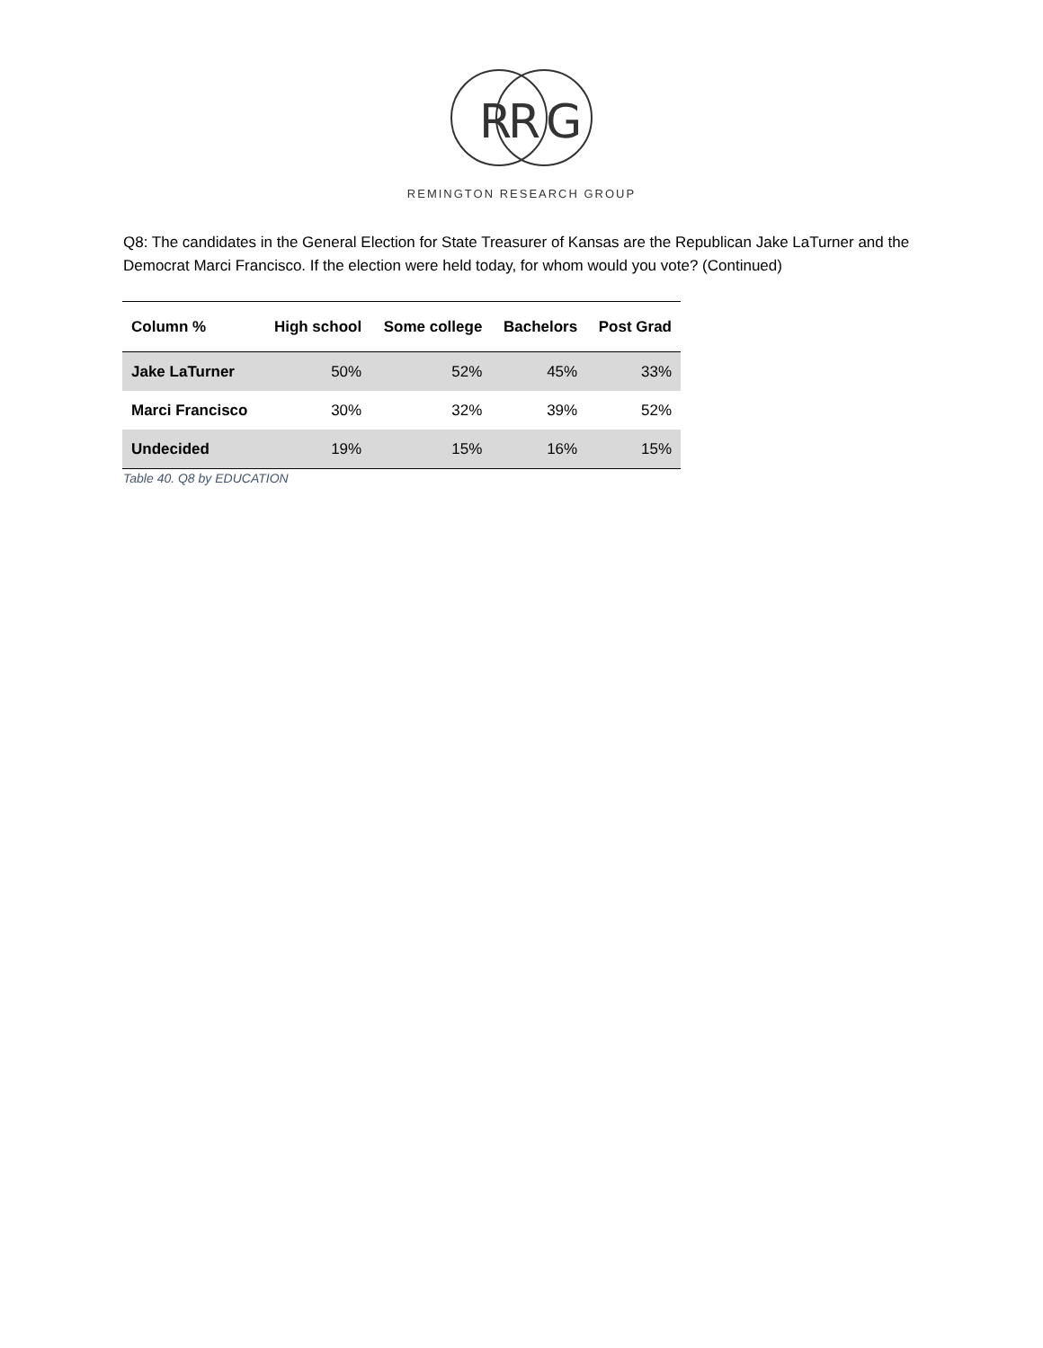R
R
G
REMINGTON RESEARCH GROUP
Q8: The candidates in the General Election for State Treasurer of Kansas are the Republican Jake LaTurner and the Democrat Marci Francisco. If the election were held today, for whom would you vote? (Continued)
| Column % | High school | Some college | Bachelors | Post Grad |
| --- | --- | --- | --- | --- |
| Jake LaTurner | 50% | 52% | 45% | 33% |
| Marci Francisco | 30% | 32% | 39% | 52% |
| Undecided | 19% | 15% | 16% | 15% |
Table 40. Q8 by EDUCATION